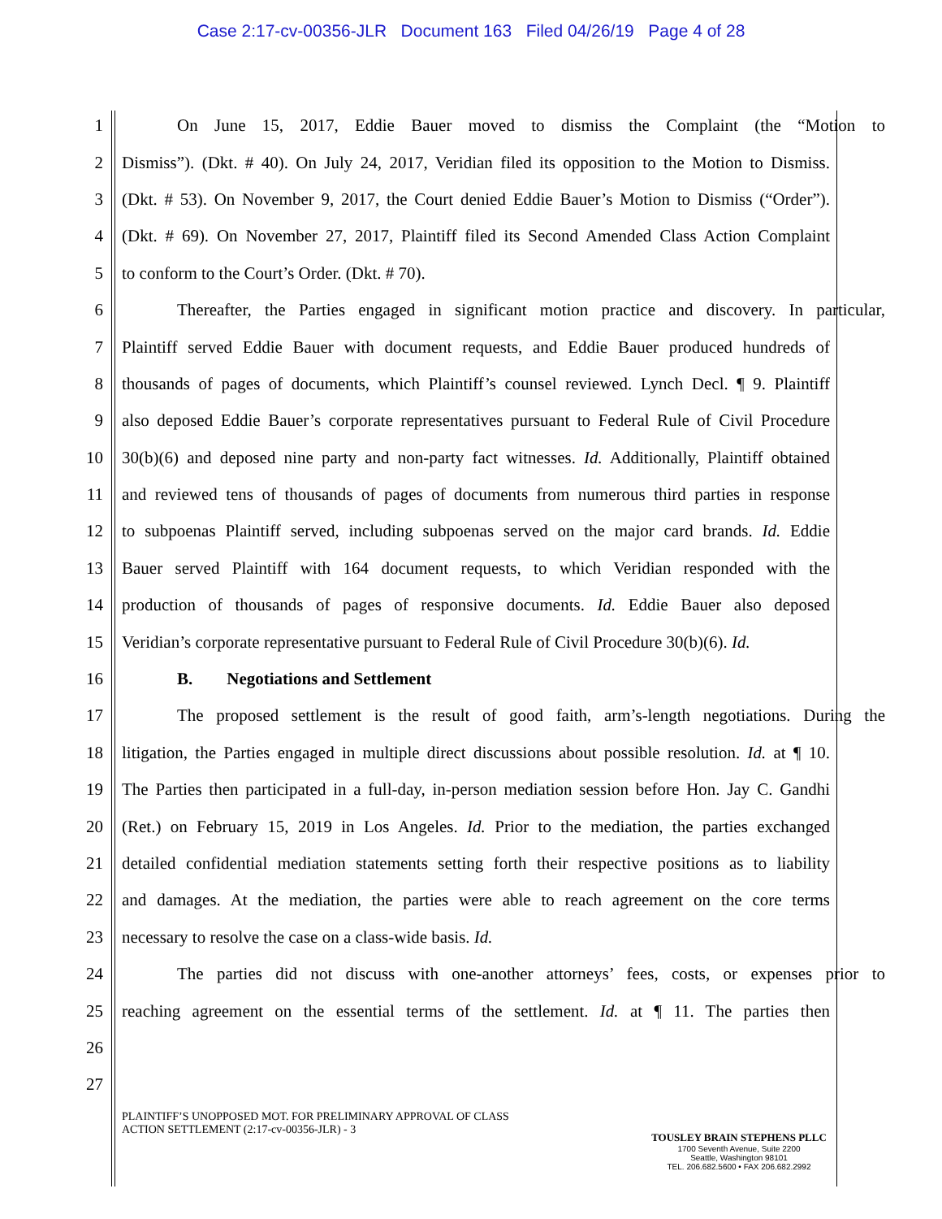Case 2:17-cv-00356-JLR Document 163 Filed 04/26/19 Page 4 of 28
1 On June 15, 2017, Eddie Bauer moved to dismiss the Complaint (the “Motion to
2 Dismiss”). (Dkt. # 40). On July 24, 2017, Veridian filed its opposition to the Motion to Dismiss.
3 (Dkt. # 53). On November 9, 2017, the Court denied Eddie Bauer’s Motion to Dismiss (“Order”).
4 (Dkt. # 69). On November 27, 2017, Plaintiff filed its Second Amended Class Action Complaint
5 to conform to the Court’s Order. (Dkt. # 70).
6 Thereafter, the Parties engaged in significant motion practice and discovery. In particular,
7 Plaintiff served Eddie Bauer with document requests, and Eddie Bauer produced hundreds of
8 thousands of pages of documents, which Plaintiff’s counsel reviewed. Lynch Decl. ¶ 9. Plaintiff
9 also deposed Eddie Bauer’s corporate representatives pursuant to Federal Rule of Civil Procedure
10 30(b)(6) and deposed nine party and non-party fact witnesses. Id. Additionally, Plaintiff obtained
11 and reviewed tens of thousands of pages of documents from numerous third parties in response
12 to subpoenas Plaintiff served, including subpoenas served on the major card brands. Id. Eddie
13 Bauer served Plaintiff with 164 document requests, to which Veridian responded with the
14 production of thousands of pages of responsive documents. Id. Eddie Bauer also deposed
15 Veridian’s corporate representative pursuant to Federal Rule of Civil Procedure 30(b)(6). Id.
16 B. Negotiations and Settlement
17 The proposed settlement is the result of good faith, arm’s-length negotiations. During the
18 litigation, the Parties engaged in multiple direct discussions about possible resolution. Id. at ¶ 10.
19 The Parties then participated in a full-day, in-person mediation session before Hon. Jay C. Gandhi
20 (Ret.) on February 15, 2019 in Los Angeles. Id. Prior to the mediation, the parties exchanged
21 detailed confidential mediation statements setting forth their respective positions as to liability
22 and damages. At the mediation, the parties were able to reach agreement on the core terms
23 necessary to resolve the case on a class-wide basis. Id.
24 The parties did not discuss with one-another attorneys’ fees, costs, or expenses prior to
25 reaching agreement on the essential terms of the settlement. Id. at ¶ 11. The parties then
26
27
PLAINTIFF’S UNOPPOSED MOT. FOR PRELIMINARY APPROVAL OF CLASS
ACTION SETTLEMENT (2:17-cv-00356-JLR) - 3
TOUSLEY BRAIN STEPHENS PLLC
1700 Seventh Avenue, Suite 2200
Seattle, Washington 98101
TEL. 206.682.5600 • FAX 206.682.2992